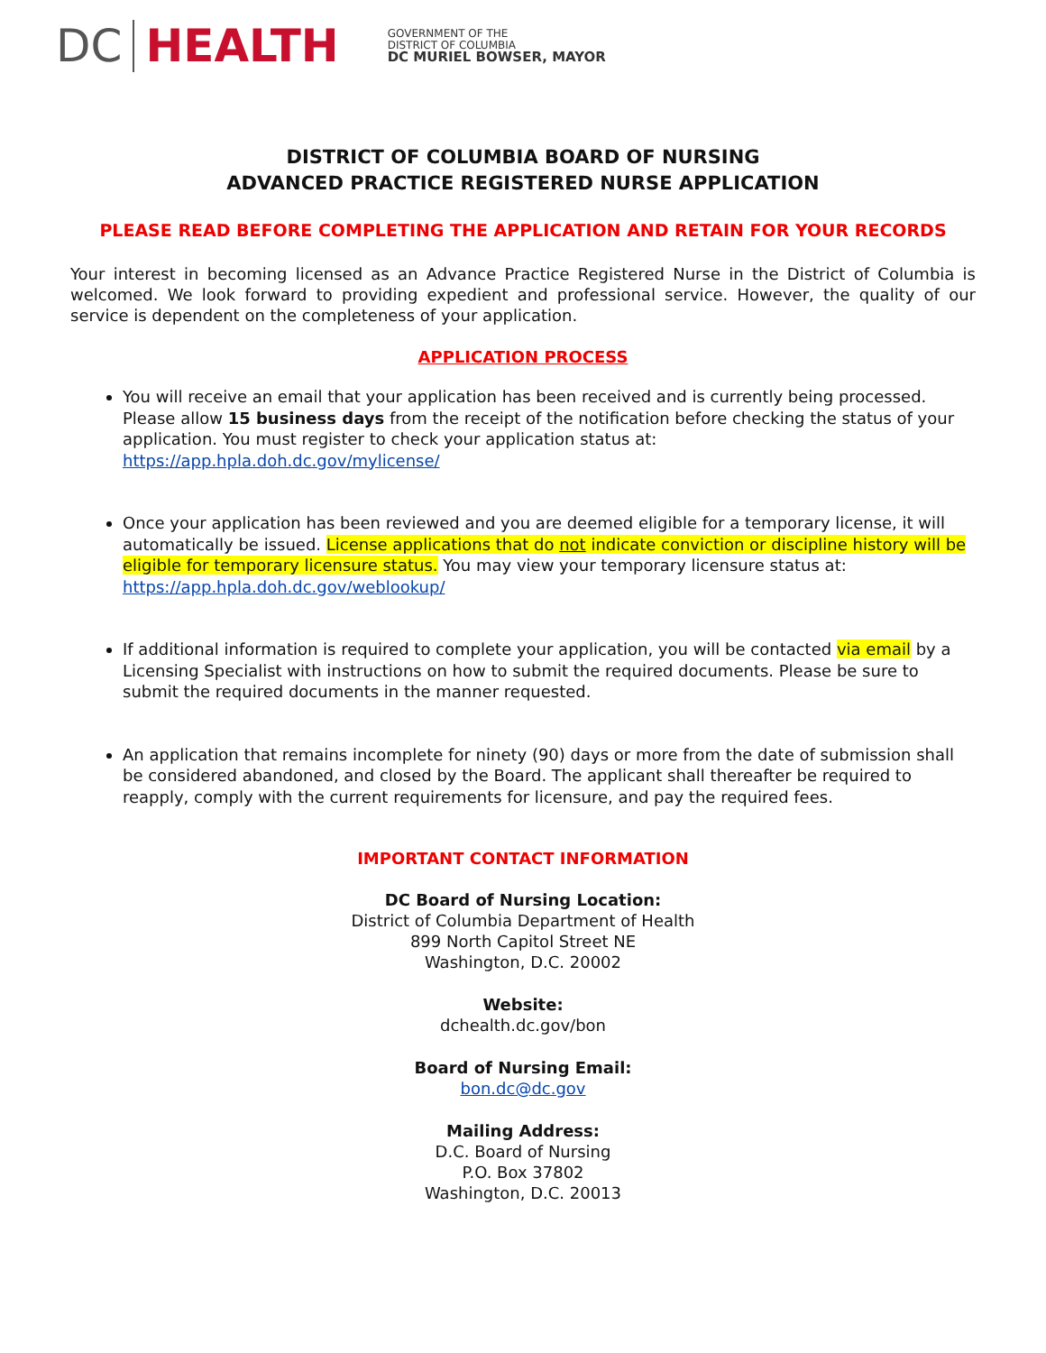DC HEALTH
GOVERNMENT OF THE
DISTRICT OF COLUMBIA
DC MURIEL BOWSER, MAYOR
DISTRICT OF COLUMBIA BOARD OF NURSING
ADVANCED PRACTICE REGISTERED NURSE APPLICATION
PLEASE READ BEFORE COMPLETING THE APPLICATION AND RETAIN FOR YOUR RECORDS
Your interest in becoming licensed as an Advance Practice Registered Nurse in the District of Columbia is welcomed. We look forward to providing expedient and professional service. However, the quality of our service is dependent on the completeness of your application.
APPLICATION PROCESS
You will receive an email that your application has been received and is currently being processed. Please allow 15 business days from the receipt of the notification before checking the status of your application. You must register to check your application status at: https://app.hpla.doh.dc.gov/mylicense/
Once your application has been reviewed and you are deemed eligible for a temporary license, it will automatically be issued. License applications that do not indicate conviction or discipline history will be eligible for temporary licensure status. You may view your temporary licensure status at: https://app.hpla.doh.dc.gov/weblookup/
If additional information is required to complete your application, you will be contacted via email by a Licensing Specialist with instructions on how to submit the required documents. Please be sure to submit the required documents in the manner requested.
An application that remains incomplete for ninety (90) days or more from the date of submission shall be considered abandoned, and closed by the Board. The applicant shall thereafter be required to reapply, comply with the current requirements for licensure, and pay the required fees.
IMPORTANT CONTACT INFORMATION
DC Board of Nursing Location:
District of Columbia Department of Health
899 North Capitol Street NE
Washington, D.C. 20002
Website:
dchealth.dc.gov/bon
Board of Nursing Email:
bon.dc@dc.gov
Mailing Address:
D.C. Board of Nursing
P.O. Box 37802
Washington, D.C. 20013